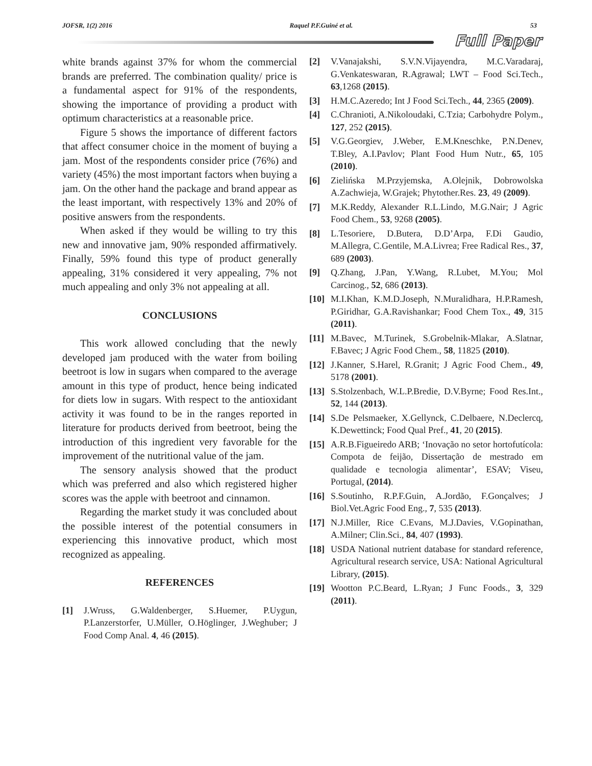JOFSR, 1(2) 2016 Raquel P.F.Guiné et al. 53
Full Paper
white brands against 37% for whom the commercial brands are preferred. The combination quality/ price is a fundamental aspect for 91% of the respondents, showing the importance of providing a product with optimum characteristics at a reasonable price.
Figure 5 shows the importance of different factors that affect consumer choice in the moment of buying a jam. Most of the respondents consider price (76%) and variety (45%) the most important factors when buying a jam. On the other hand the package and brand appear as the least important, with respectively 13% and 20% of positive answers from the respondents.
When asked if they would be willing to try this new and innovative jam, 90% responded affirmatively. Finally, 59% found this type of product generally appealing, 31% considered it very appealing, 7% not much appealing and only 3% not appealing at all.
CONCLUSIONS
This work allowed concluding that the newly developed jam produced with the water from boiling beetroot is low in sugars when compared to the average amount in this type of product, hence being indicated for diets low in sugars. With respect to the antioxidant activity it was found to be in the ranges reported in literature for products derived from beetroot, being the introduction of this ingredient very favorable for the improvement of the nutritional value of the jam.
The sensory analysis showed that the product which was preferred and also which registered higher scores was the apple with beetroot and cinnamon.
Regarding the market study it was concluded about the possible interest of the potential consumers in experiencing this innovative product, which most recognized as appealing.
REFERENCES
[1] J.Wruss, G.Waldenberger, S.Huemer, P.Uygun, P.Lanzerstorfer, U.Müller, O.Höglinger, J.Weghuber; J Food Comp Anal. 4, 46 (2015).
[2] V.Vanajakshi, S.V.N.Vijayendra, M.C.Varadaraj, G.Venkateswaran, R.Agrawal; LWT – Food Sci.Tech., 63,1268 (2015).
[3] H.M.C.Azeredo; Int J Food Sci.Tech., 44, 2365 (2009).
[4] C.Chranioti, A.Nikoloudaki, C.Tzia; Carbohydre Polym., 127, 252 (2015).
[5] V.G.Georgiev, J.Weber, E.M.Kneschke, P.N.Denev, T.Bley, A.I.Pavlov; Plant Food Hum Nutr., 65, 105 (2010).
[6] Zielińska M.Przyjemska, A.Olejnik, Dobrowolska A.Zachwieja, W.Grajek; Phytother.Res. 23, 49 (2009).
[7] M.K.Reddy, Alexander R.L.Lindo, M.G.Nair; J Agric Food Chem., 53, 9268 (2005).
[8] L.Tesoriere, D.Butera, D.D’Arpa, F.Di Gaudio, M.Allegra, C.Gentile, M.A.Livrea; Free Radical Res., 37, 689 (2003).
[9] Q.Zhang, J.Pan, Y.Wang, R.Lubet, M.You; Mol Carcinog., 52, 686 (2013).
[10] M.I.Khan, K.M.D.Joseph, N.Muralidhara, H.P.Ramesh, P.Giridhar, G.A.Ravishankar; Food Chem Tox., 49, 315 (2011).
[11] M.Bavec, M.Turinek, S.Grobelnik-Mlakar, A.Slatnar, F.Bavec; J Agric Food Chem., 58, 11825 (2010).
[12] J.Kanner, S.Harel, R.Granit; J Agric Food Chem., 49, 5178 (2001).
[13] S.Stolzenbach, W.L.P.Bredie, D.V.Byrne; Food Res.Int., 52, 144 (2013).
[14] S.De Pelsmaeker, X.Gellynck, C.Delbaere, N.Declercq, K.Dewettinck; Food Qual Pref., 41, 20 (2015).
[15] A.R.B.Figueiredo ARB; ‘Inovação no setor hortofutícola: Compota de feijão, Dissertação de mestrado em qualidade e tecnologia alimentar’, ESAV; Viseu, Portugal, (2014).
[16] S.Soutinho, R.P.F.Guin, A.Jordão, F.Gonçalves; J Biol.Vet.Agric Food Eng., 7, 535 (2013).
[17] N.J.Miller, Rice C.Evans, M.J.Davies, V.Gopinathan, A.Milner; Clin.Sci., 84, 407 (1993).
[18] USDA National nutrient database for standard reference, Agricultural research service, USA: National Agricultural Library, (2015).
[19] Wootton P.C.Beard, L.Ryan; J Func Foods., 3, 329 (2011).